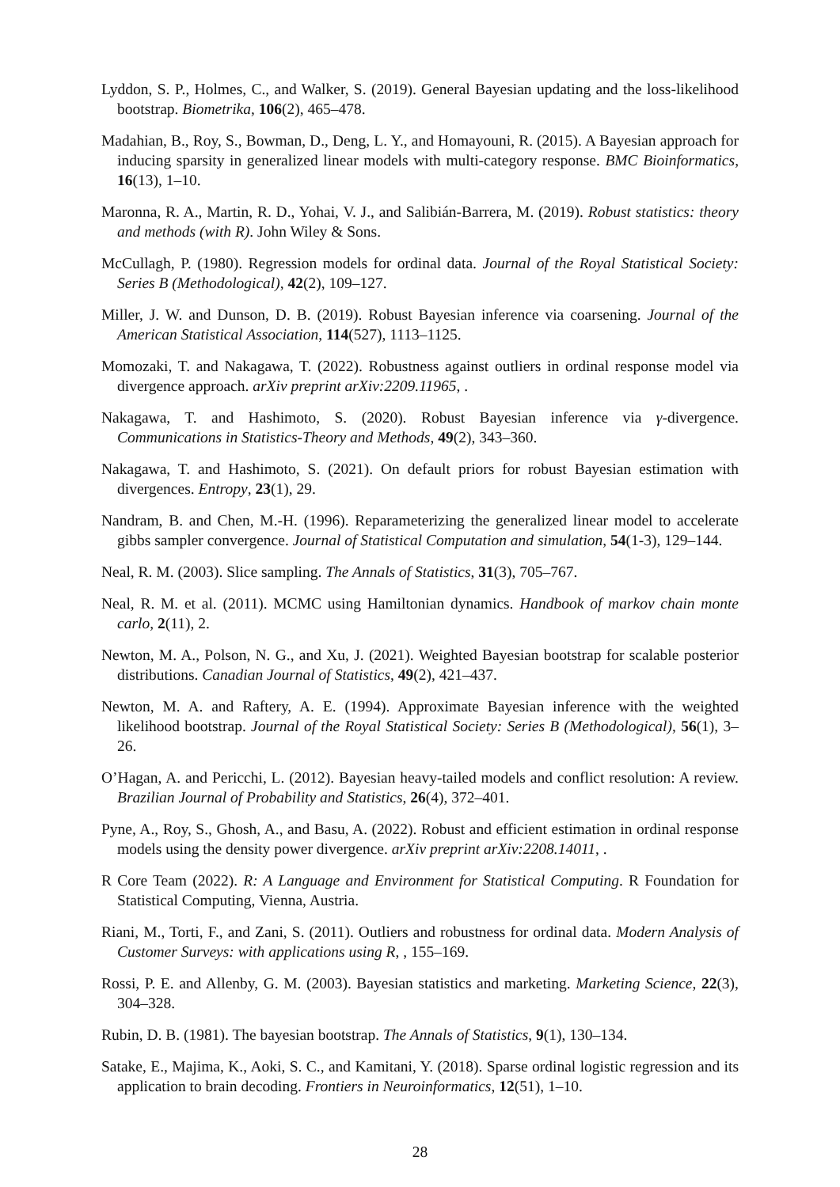Lyddon, S. P., Holmes, C., and Walker, S. (2019). General Bayesian updating and the loss-likelihood bootstrap. Biometrika, 106(2), 465–478.
Madahian, B., Roy, S., Bowman, D., Deng, L. Y., and Homayouni, R. (2015). A Bayesian approach for inducing sparsity in generalized linear models with multi-category response. BMC Bioinformatics, 16(13), 1–10.
Maronna, R. A., Martin, R. D., Yohai, V. J., and Salibián-Barrera, M. (2019). Robust statistics: theory and methods (with R). John Wiley & Sons.
McCullagh, P. (1980). Regression models for ordinal data. Journal of the Royal Statistical Society: Series B (Methodological), 42(2), 109–127.
Miller, J. W. and Dunson, D. B. (2019). Robust Bayesian inference via coarsening. Journal of the American Statistical Association, 114(527), 1113–1125.
Momozaki, T. and Nakagawa, T. (2022). Robustness against outliers in ordinal response model via divergence approach. arXiv preprint arXiv:2209.11965, .
Nakagawa, T. and Hashimoto, S. (2020). Robust Bayesian inference via γ-divergence. Communications in Statistics-Theory and Methods, 49(2), 343–360.
Nakagawa, T. and Hashimoto, S. (2021). On default priors for robust Bayesian estimation with divergences. Entropy, 23(1), 29.
Nandram, B. and Chen, M.-H. (1996). Reparameterizing the generalized linear model to accelerate gibbs sampler convergence. Journal of Statistical Computation and simulation, 54(1-3), 129–144.
Neal, R. M. (2003). Slice sampling. The Annals of Statistics, 31(3), 705–767.
Neal, R. M. et al. (2011). MCMC using Hamiltonian dynamics. Handbook of markov chain monte carlo, 2(11), 2.
Newton, M. A., Polson, N. G., and Xu, J. (2021). Weighted Bayesian bootstrap for scalable posterior distributions. Canadian Journal of Statistics, 49(2), 421–437.
Newton, M. A. and Raftery, A. E. (1994). Approximate Bayesian inference with the weighted likelihood bootstrap. Journal of the Royal Statistical Society: Series B (Methodological), 56(1), 3–26.
O’Hagan, A. and Pericchi, L. (2012). Bayesian heavy-tailed models and conflict resolution: A review. Brazilian Journal of Probability and Statistics, 26(4), 372–401.
Pyne, A., Roy, S., Ghosh, A., and Basu, A. (2022). Robust and efficient estimation in ordinal response models using the density power divergence. arXiv preprint arXiv:2208.14011, .
R Core Team (2022). R: A Language and Environment for Statistical Computing. R Foundation for Statistical Computing, Vienna, Austria.
Riani, M., Torti, F., and Zani, S. (2011). Outliers and robustness for ordinal data. Modern Analysis of Customer Surveys: with applications using R, , 155–169.
Rossi, P. E. and Allenby, G. M. (2003). Bayesian statistics and marketing. Marketing Science, 22(3), 304–328.
Rubin, D. B. (1981). The bayesian bootstrap. The Annals of Statistics, 9(1), 130–134.
Satake, E., Majima, K., Aoki, S. C., and Kamitani, Y. (2018). Sparse ordinal logistic regression and its application to brain decoding. Frontiers in Neuroinformatics, 12(51), 1–10.
28